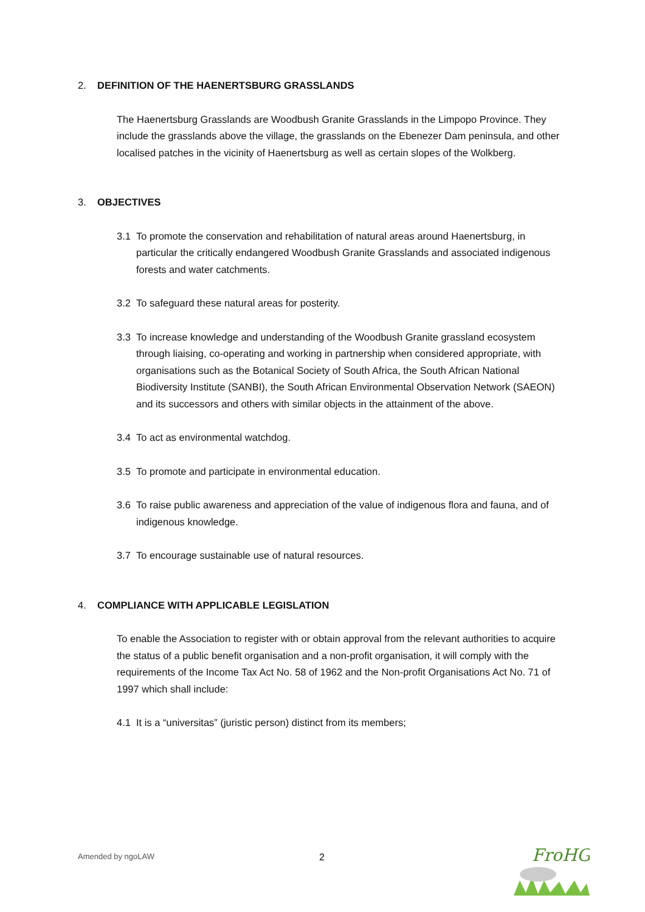2. DEFINITION OF THE HAENERTSBURG GRASSLANDS
The Haenertsburg Grasslands are Woodbush Granite Grasslands in the Limpopo Province. They include the grasslands above the village, the grasslands on the Ebenezer Dam peninsula, and other localised patches in the vicinity of Haenertsburg as well as certain slopes of the Wolkberg.
3. OBJECTIVES
3.1 To promote the conservation and rehabilitation of natural areas around Haenertsburg, in particular the critically endangered Woodbush Granite Grasslands and associated indigenous forests and water catchments.
3.2 To safeguard these natural areas for posterity.
3.3 To increase knowledge and understanding of the Woodbush Granite grassland ecosystem through liaising, co-operating and working in partnership when considered appropriate, with organisations such as the Botanical Society of South Africa, the South African National Biodiversity Institute (SANBI), the South African Environmental Observation Network (SAEON) and its successors and others with similar objects in the attainment of the above.
3.4 To act as environmental watchdog.
3.5 To promote and participate in environmental education.
3.6 To raise public awareness and appreciation of the value of indigenous flora and fauna, and of indigenous knowledge.
3.7 To encourage sustainable use of natural resources.
4. COMPLIANCE WITH APPLICABLE LEGISLATION
To enable the Association to register with or obtain approval from the relevant authorities to acquire the status of a public benefit organisation and a non-profit organisation, it will comply with the requirements of the Income Tax Act No. 58 of 1962 and the Non-profit Organisations Act No. 71 of 1997 which shall include:
4.1 It is a “universitas” (juristic person) distinct from its members;
2
Amended by ngoLAW
FroHG